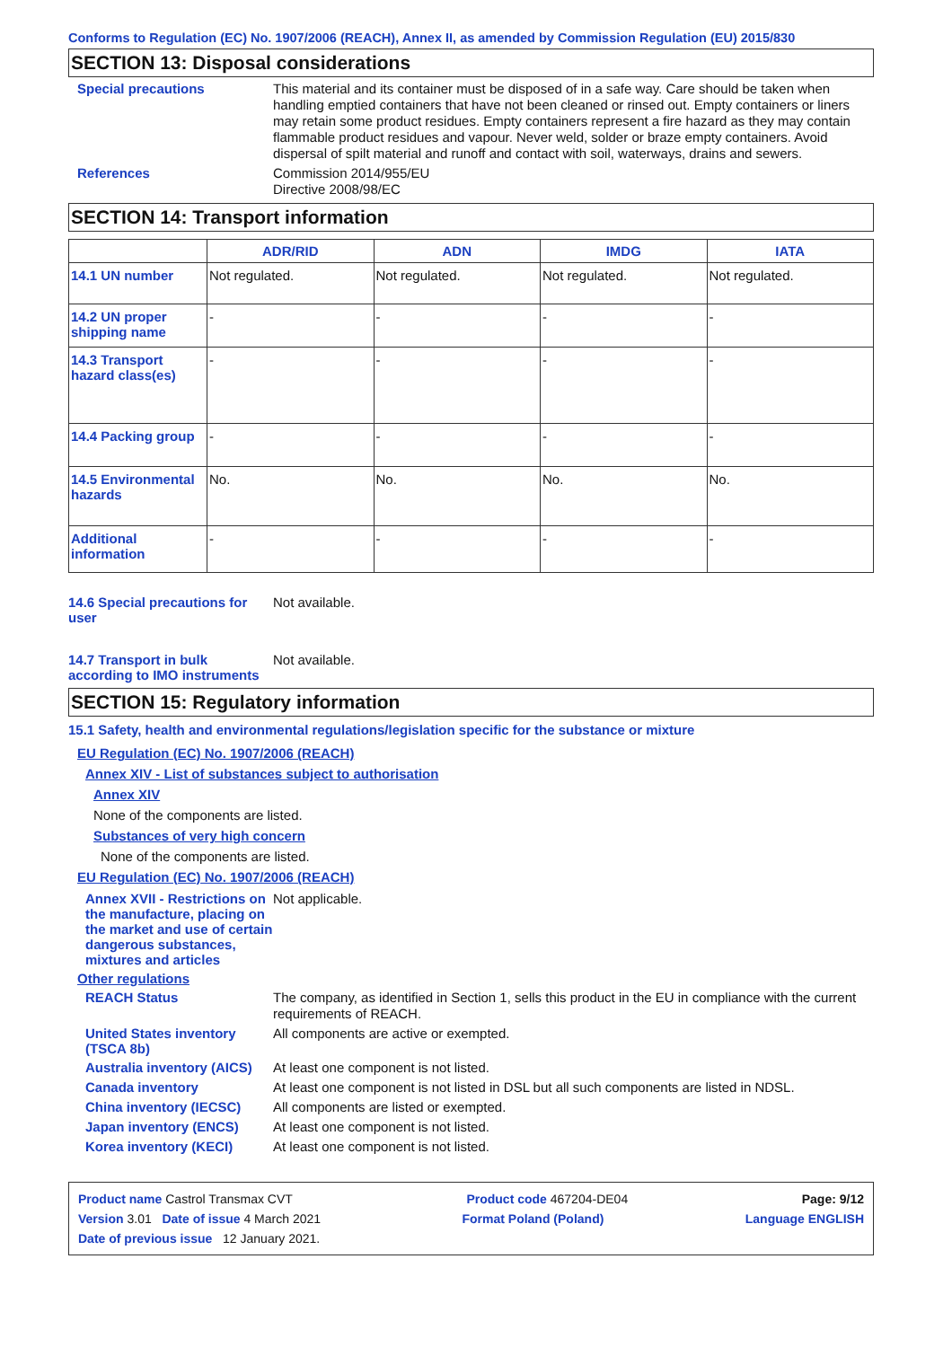Conforms to Regulation (EC) No. 1907/2006 (REACH), Annex II, as amended by Commission Regulation (EU) 2015/830
SECTION 13: Disposal considerations
Special precautions
This material and its container must be disposed of in a safe way. Care should be taken when handling emptied containers that have not been cleaned or rinsed out. Empty containers or liners may retain some product residues. Empty containers represent a fire hazard as they may contain flammable product residues and vapour. Never weld, solder or braze empty containers. Avoid dispersal of spilt material and runoff and contact with soil, waterways, drains and sewers.
References
Commission 2014/955/EU
Directive 2008/98/EC
SECTION 14: Transport information
| | ADR/RID | ADN | IMDG | IATA |
| --- | --- | --- | --- | --- |
| 14.1 UN number | Not regulated. | Not regulated. | Not regulated. | Not regulated. |
| 14.2 UN proper shipping name | - | - | - | - |
| 14.3 Transport hazard class(es) | - | - | - | - |
| 14.4 Packing group | - | - | - | - |
| 14.5 Environmental hazards | No. | No. | No. | No. |
| Additional information | - | - | - | - |
14.6 Special precautions for user
Not available.
14.7 Transport in bulk according to IMO instruments
Not available.
SECTION 15: Regulatory information
15.1 Safety, health and environmental regulations/legislation specific for the substance or mixture
EU Regulation (EC) No. 1907/2006 (REACH)
Annex XIV - List of substances subject to authorisation
Annex XIV
None of the components are listed.
Substances of very high concern
None of the components are listed.
EU Regulation (EC) No. 1907/2006 (REACH)
Annex XVII - Restrictions on the manufacture, placing on the market and use of certain dangerous substances, mixtures and articles
Not applicable.
Other regulations
REACH Status
The company, as identified in Section 1, sells this product in the EU in compliance with the current requirements of REACH.
United States inventory (TSCA 8b)
All components are active or exempted.
Australia inventory (AICS)
At least one component is not listed.
Canada inventory
At least one component is not listed in DSL but all such components are listed in NDSL.
China inventory (IECSC)
All components are listed or exempted.
Japan inventory (ENCS)
At least one component is not listed.
Korea inventory (KECI)
At least one component is not listed.
Product name Castrol Transmax CVT Product code 467204-DE04 Page: 9/12
Version 3.01 Date of issue 4 March 2021 Format Poland (Poland) Language ENGLISH
Date of previous issue 12 January 2021.